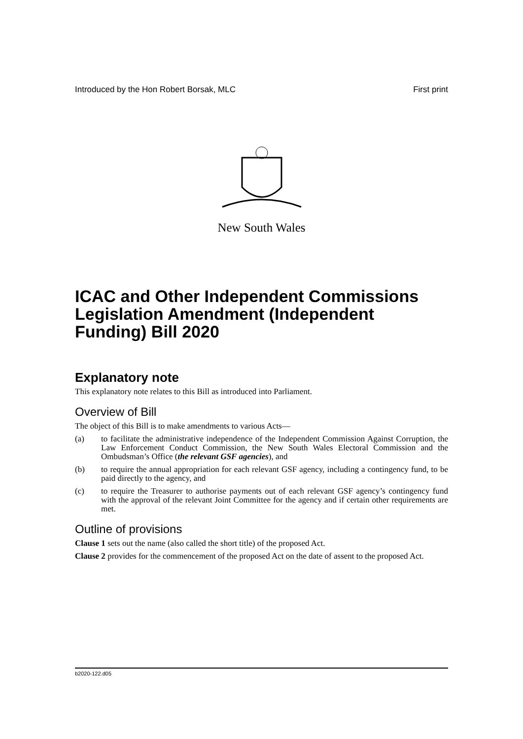Introduced by the Hon Robert Borsak, MLC First print
New South Wales
ICAC and Other Independent Commissions Legislation Amendment (Independent Funding) Bill 2020
Explanatory note
This explanatory note relates to this Bill as introduced into Parliament.
Overview of Bill
The object of this Bill is to make amendments to various Acts—
(a) to facilitate the administrative independence of the Independent Commission Against Corruption, the Law Enforcement Conduct Commission, the New South Wales Electoral Commission and the Ombudsman’s Office (the relevant GSF agencies), and
(b) to require the annual appropriation for each relevant GSF agency, including a contingency fund, to be paid directly to the agency, and
(c) to require the Treasurer to authorise payments out of each relevant GSF agency’s contingency fund with the approval of the relevant Joint Committee for the agency and if certain other requirements are met.
Outline of provisions
Clause 1 sets out the name (also called the short title) of the proposed Act.
Clause 2 provides for the commencement of the proposed Act on the date of assent to the proposed Act.
b2020-122.d05